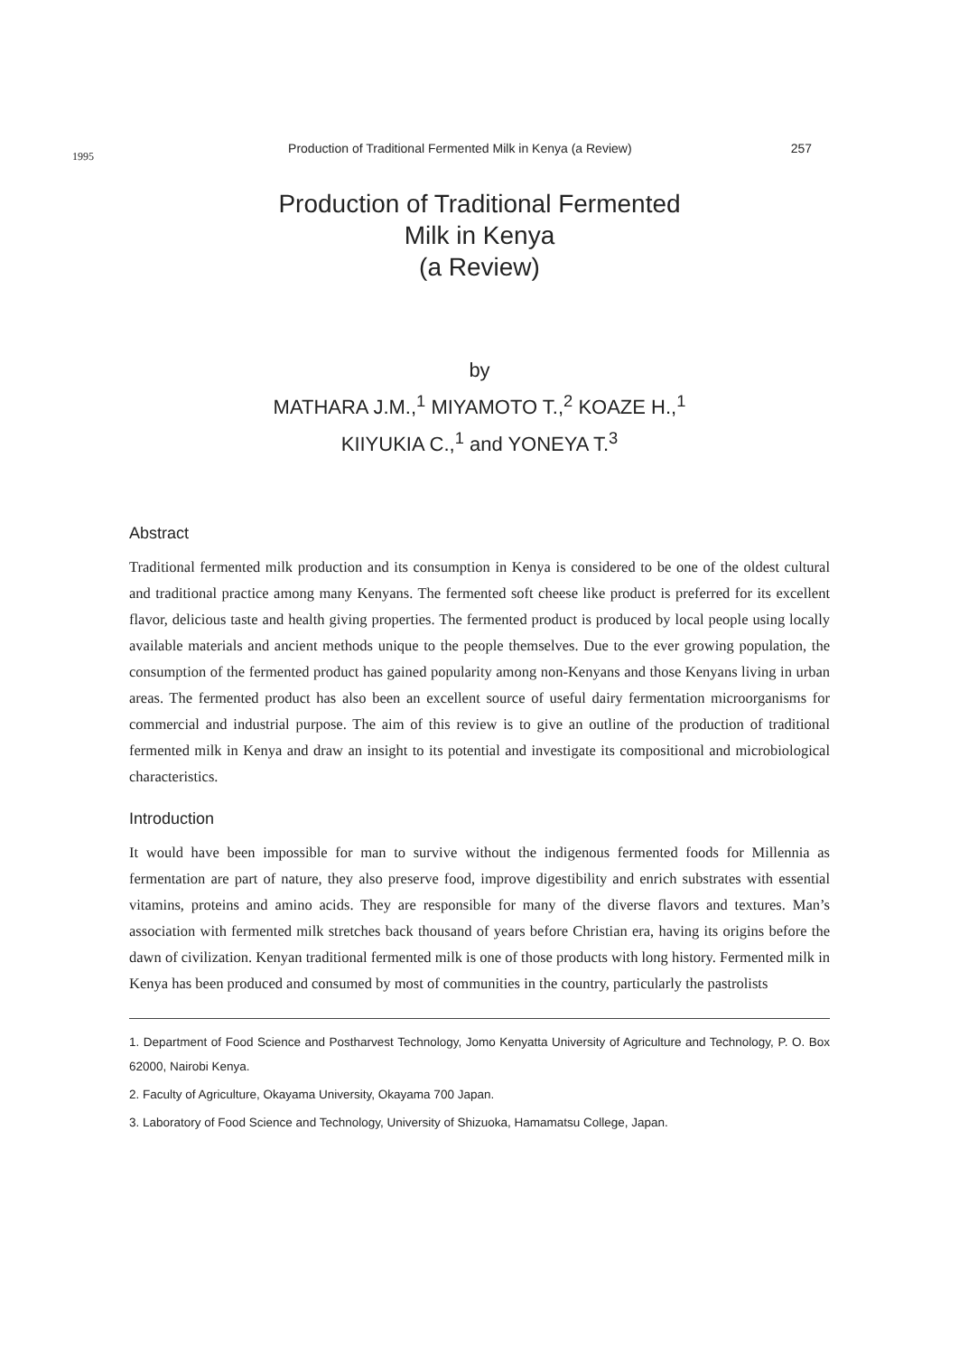1995
Production of Traditional Fermented Milk in Kenya (a Review)
257
Production of Traditional Fermented
Milk in Kenya
(a Review)
by
MATHARA J.M.,<sup>1</sup> MIYAMOTO T.,<sup>2</sup> KOAZE H.,<sup>1</sup>
KIIYUKIA C.,<sup>1</sup> and YONEYA T.<sup>3</sup>
Abstract
Traditional fermented milk production and its consumption in Kenya is considered to be one of the oldest cultural and traditional practice among many Kenyans. The fermented soft cheese like product is preferred for its excellent flavor, delicious taste and health giving properties. The fermented product is produced by local people using locally available materials and ancient methods unique to the people themselves. Due to the ever growing population, the consumption of the fermented product has gained popularity among non-Kenyans and those Kenyans living in urban areas. The fermented product has also been an excellent source of useful dairy fermentation microorganisms for commercial and industrial purpose. The aim of this review is to give an outline of the production of traditional fermented milk in Kenya and draw an insight to its potential and investigate its compositional and microbiological characteristics.
Introduction
It would have been impossible for man to survive without the indigenous fermented foods for Millennia as fermentation are part of nature, they also preserve food, improve digestibility and enrich substrates with essential vitamins, proteins and amino acids. They are responsible for many of the diverse flavors and textures. Man’s association with fermented milk stretches back thousand of years before Christian era, having its origins before the dawn of civilization. Kenyan traditional fermented milk is one of those products with long history. Fermented milk in Kenya has been produced and consumed by most of communities in the country, particularly the pastrolists
1. Department of Food Science and Postharvest Technology, Jomo Kenyatta University of Agriculture and Technology, P. O. Box 62000, Nairobi Kenya.
2. Faculty of Agriculture, Okayama University, Okayama 700 Japan.
3. Laboratory of Food Science and Technology, University of Shizuoka, Hamamatsu College, Japan.